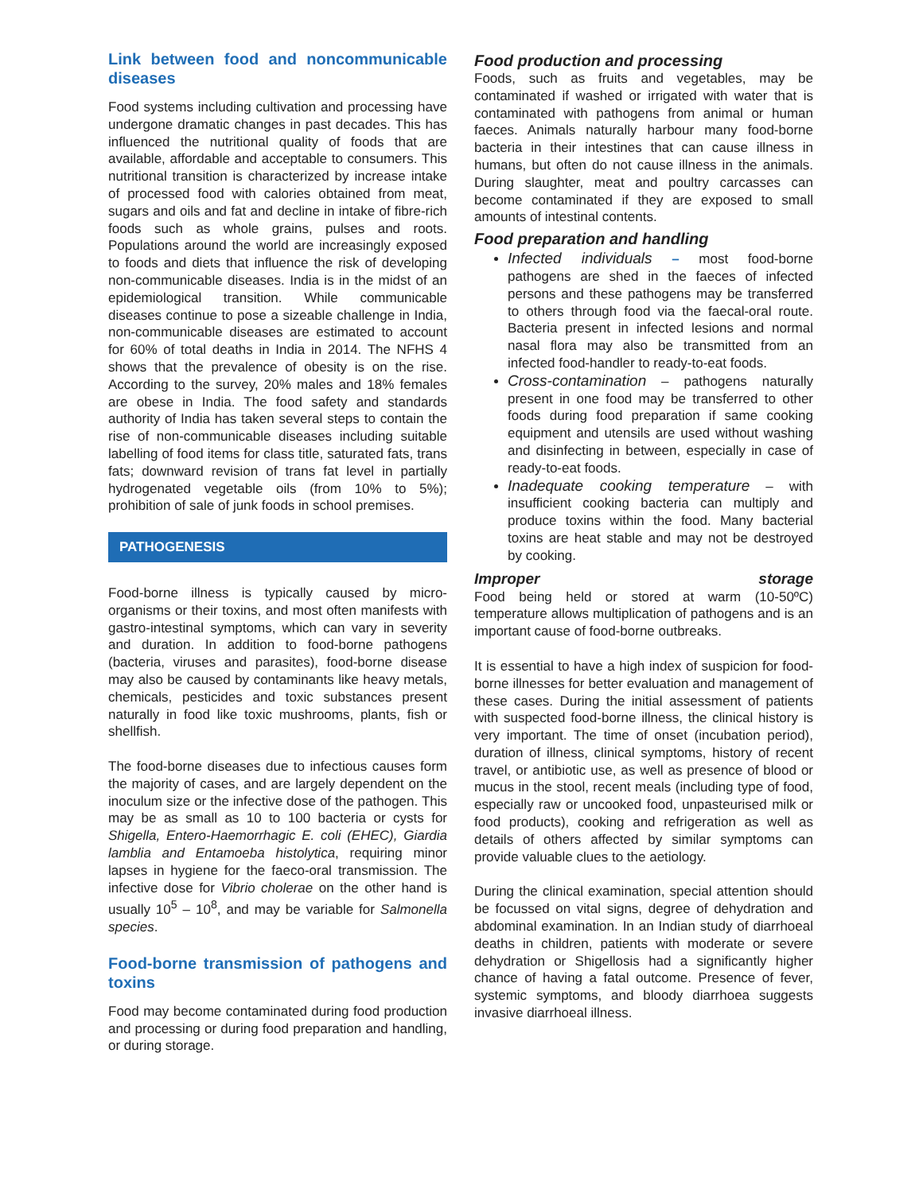Link between food and noncommunicable diseases
Food systems including cultivation and processing have undergone dramatic changes in past decades. This has influenced the nutritional quality of foods that are available, affordable and acceptable to consumers. This nutritional transition is characterized by increase intake of processed food with calories obtained from meat, sugars and oils and fat and decline in intake of fibre-rich foods such as whole grains, pulses and roots. Populations around the world are increasingly exposed to foods and diets that influence the risk of developing non-communicable diseases. India is in the midst of an epidemiological transition. While communicable diseases continue to pose a sizeable challenge in India, non-communicable diseases are estimated to account for 60% of total deaths in India in 2014. The NFHS 4 shows that the prevalence of obesity is on the rise. According to the survey, 20% males and 18% females are obese in India. The food safety and standards authority of India has taken several steps to contain the rise of non-communicable diseases including suitable labelling of food items for class title, saturated fats, trans fats; downward revision of trans fat level in partially hydrogenated vegetable oils (from 10% to 5%); prohibition of sale of junk foods in school premises.
PATHOGENESIS
Food-borne illness is typically caused by micro-organisms or their toxins, and most often manifests with gastro-intestinal symptoms, which can vary in severity and duration. In addition to food-borne pathogens (bacteria, viruses and parasites), food-borne disease may also be caused by contaminants like heavy metals, chemicals, pesticides and toxic substances present naturally in food like toxic mushrooms, plants, fish or shellfish.
The food-borne diseases due to infectious causes form the majority of cases, and are largely dependent on the inoculum size or the infective dose of the pathogen. This may be as small as 10 to 100 bacteria or cysts for Shigella, Entero-Haemorrhagic E. coli (EHEC), Giardia lamblia and Entamoeba histolytica, requiring minor lapses in hygiene for the faeco-oral transmission. The infective dose for Vibrio cholerae on the other hand is usually 10<sup>5</sup> – 10<sup>8</sup>, and may be variable for Salmonella species.
Food-borne transmission of pathogens and toxins
Food may become contaminated during food production and processing or during food preparation and handling, or during storage.
Food production and processing
Foods, such as fruits and vegetables, may be contaminated if washed or irrigated with water that is contaminated with pathogens from animal or human faeces. Animals naturally harbour many food-borne bacteria in their intestines that can cause illness in humans, but often do not cause illness in the animals. During slaughter, meat and poultry carcasses can become contaminated if they are exposed to small amounts of intestinal contents.
Food preparation and handling
Infected individuals – most food-borne pathogens are shed in the faeces of infected persons and these pathogens may be transferred to others through food via the faecal-oral route. Bacteria present in infected lesions and normal nasal flora may also be transmitted from an infected food-handler to ready-to-eat foods.
Cross-contamination – pathogens naturally present in one food may be transferred to other foods during food preparation if same cooking equipment and utensils are used without washing and disinfecting in between, especially in case of ready-to-eat foods.
Inadequate cooking temperature – with insufficient cooking bacteria can multiply and produce toxins within the food. Many bacterial toxins are heat stable and may not be destroyed by cooking.
Improper storage
Food being held or stored at warm (10-50ºC) temperature allows multiplication of pathogens and is an important cause of food-borne outbreaks.
It is essential to have a high index of suspicion for food-borne illnesses for better evaluation and management of these cases. During the initial assessment of patients with suspected food-borne illness, the clinical history is very important. The time of onset (incubation period), duration of illness, clinical symptoms, history of recent travel, or antibiotic use, as well as presence of blood or mucus in the stool, recent meals (including type of food, especially raw or uncooked food, unpasteurised milk or food products), cooking and refrigeration as well as details of others affected by similar symptoms can provide valuable clues to the aetiology.
During the clinical examination, special attention should be focussed on vital signs, degree of dehydration and abdominal examination. In an Indian study of diarrhoeal deaths in children, patients with moderate or severe dehydration or Shigellosis had a significantly higher chance of having a fatal outcome. Presence of fever, systemic symptoms, and bloody diarrhoea suggests invasive diarrhoeal illness.